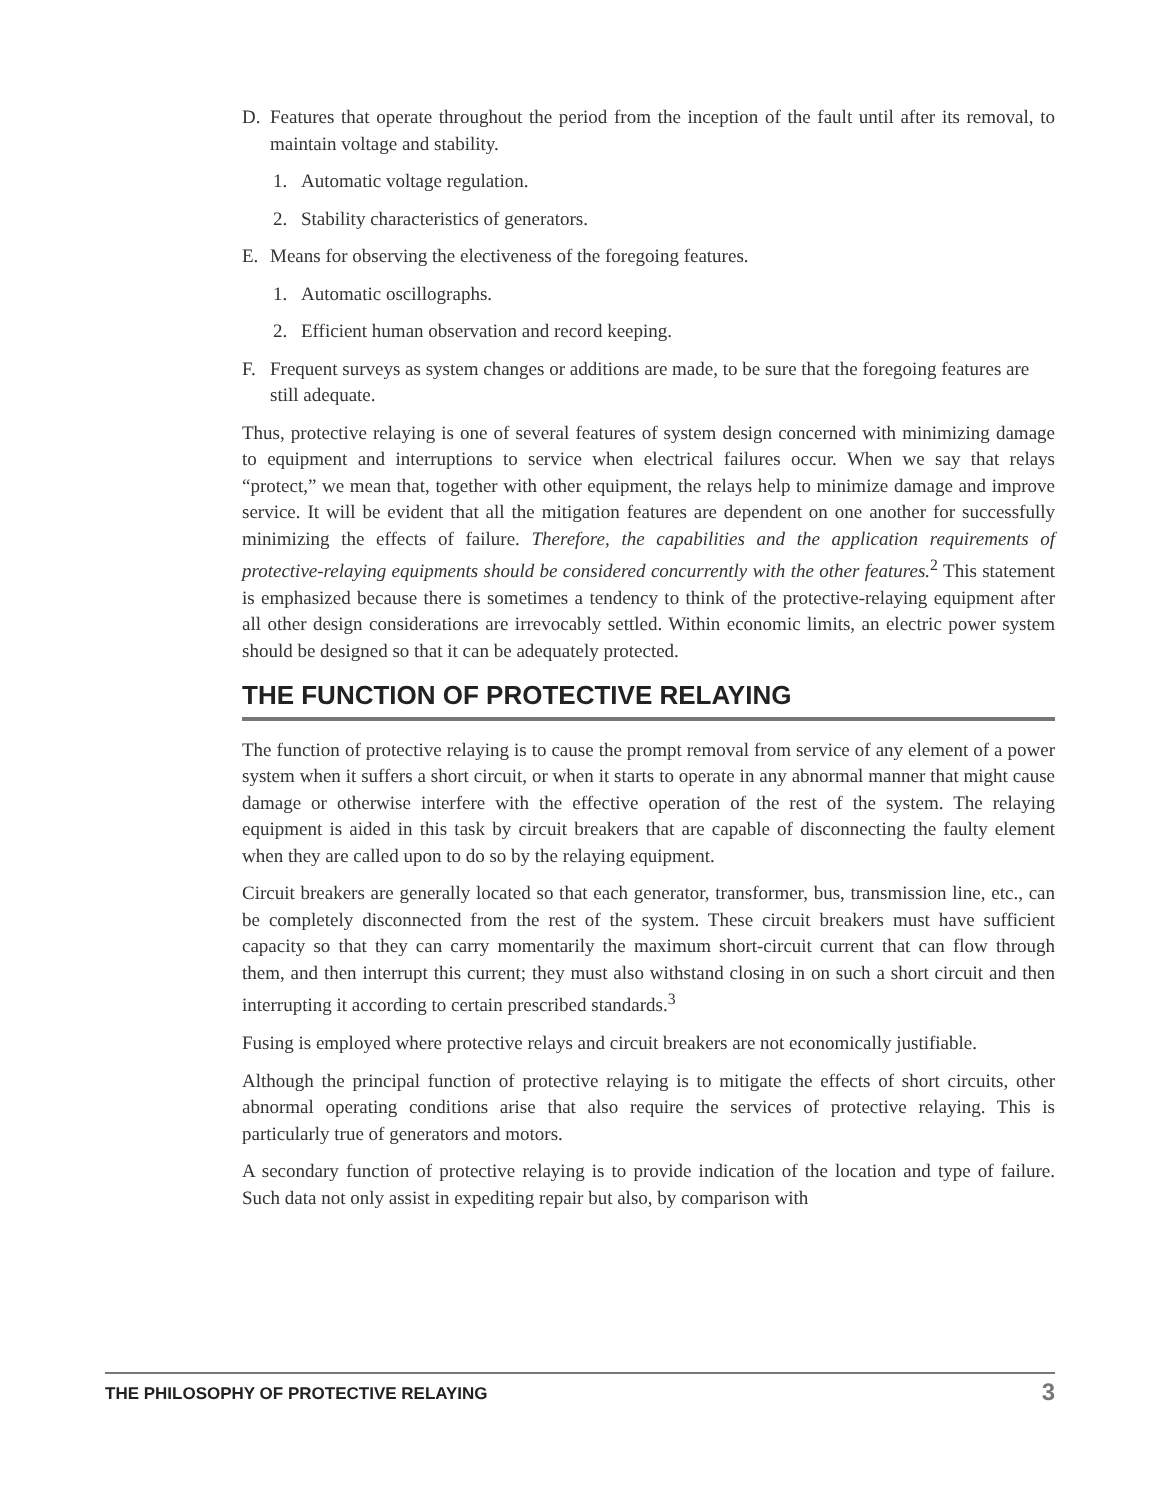D. Features that operate throughout the period from the inception of the fault until after its removal, to maintain voltage and stability.
1. Automatic voltage regulation.
2. Stability characteristics of generators.
E. Means for observing the electiveness of the foregoing features.
1. Automatic oscillographs.
2. Efficient human observation and record keeping.
F. Frequent surveys as system changes or additions are made, to be sure that the foregoing features are still adequate.
Thus, protective relaying is one of several features of system design concerned with minimizing damage to equipment and interruptions to service when electrical failures occur. When we say that relays “protect,” we mean that, together with other equipment, the relays help to minimize damage and improve service. It will be evident that all the mitigation features are dependent on one another for successfully minimizing the effects of failure. Therefore, the capabilities and the application requirements of protective-relaying equipments should be considered concurrently with the other features.<sup>2</sup> This statement is emphasized because there is sometimes a tendency to think of the protective-relaying equipment after all other design considerations are irrevocably settled. Within economic limits, an electric power system should be designed so that it can be adequately protected.
THE FUNCTION OF PROTECTIVE RELAYING
The function of protective relaying is to cause the prompt removal from service of any element of a power system when it suffers a short circuit, or when it starts to operate in any abnormal manner that might cause damage or otherwise interfere with the effective operation of the rest of the system. The relaying equipment is aided in this task by circuit breakers that are capable of disconnecting the faulty element when they are called upon to do so by the relaying equipment.
Circuit breakers are generally located so that each generator, transformer, bus, transmission line, etc., can be completely disconnected from the rest of the system. These circuit breakers must have sufficient capacity so that they can carry momentarily the maximum short-circuit current that can flow through them, and then interrupt this current; they must also withstand closing in on such a short circuit and then interrupting it according to certain prescribed standards.<sup>3</sup>
Fusing is employed where protective relays and circuit breakers are not economically justifiable.
Although the principal function of protective relaying is to mitigate the effects of short circuits, other abnormal operating conditions arise that also require the services of protective relaying. This is particularly true of generators and motors.
A secondary function of protective relaying is to provide indication of the location and type of failure. Such data not only assist in expediting repair but also, by comparison with
THE PHILOSOPHY OF PROTECTIVE RELAYING 3